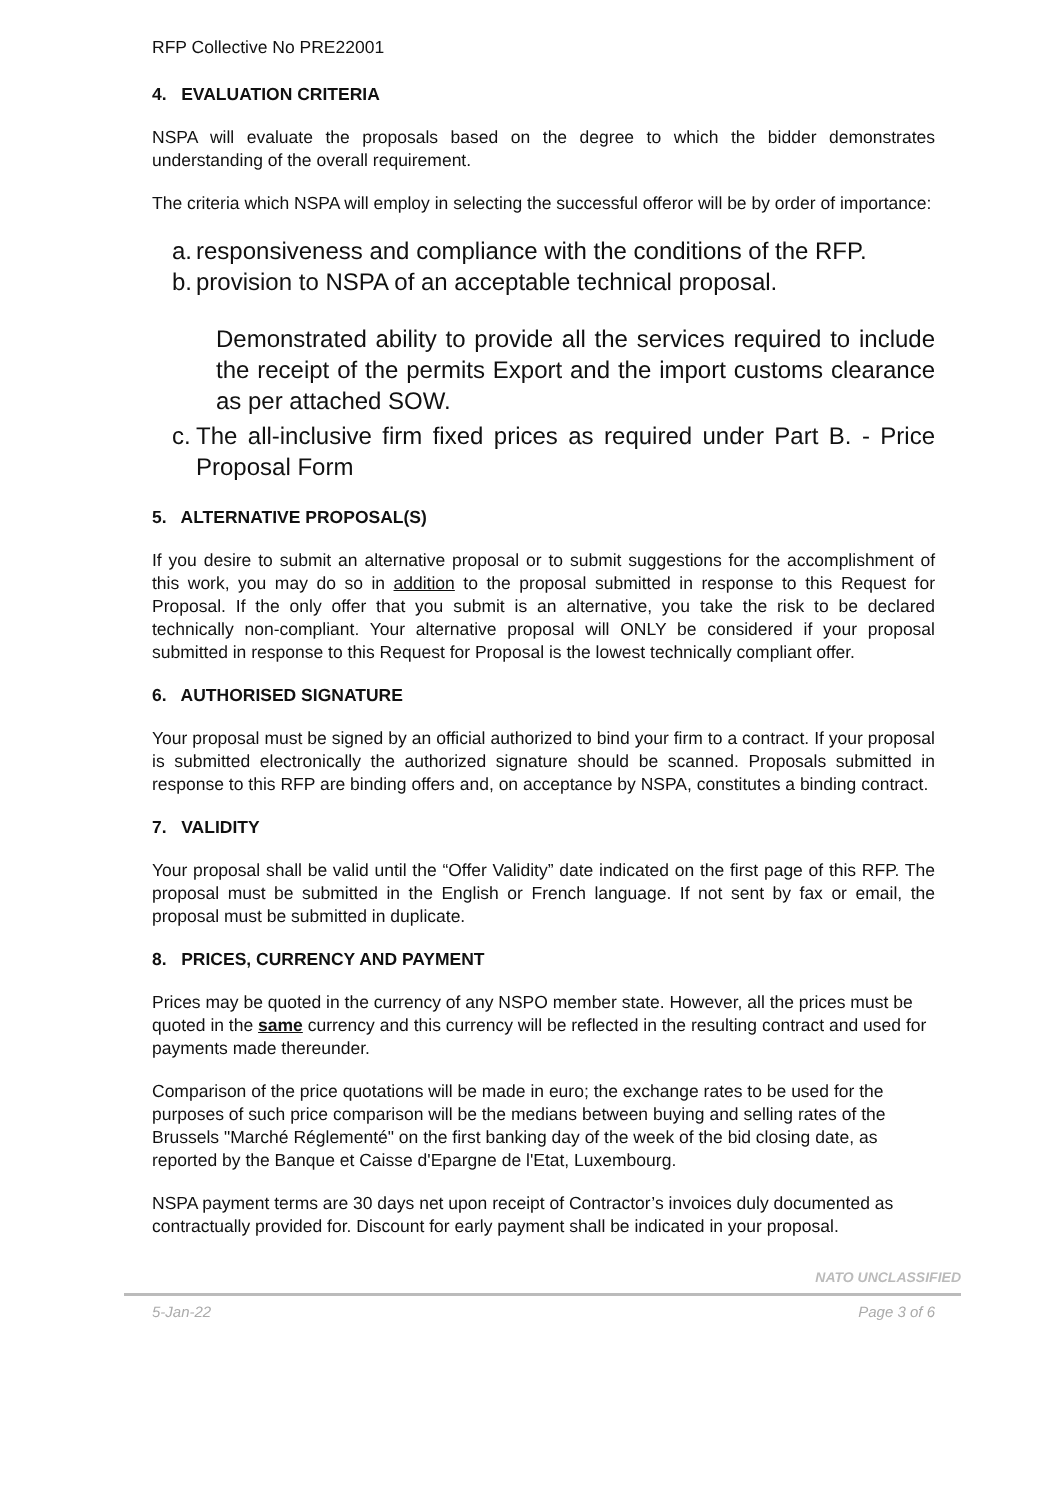RFP Collective No PRE22001
4. EVALUATION CRITERIA
NSPA will evaluate the proposals based on the degree to which the bidder demonstrates understanding of the overall requirement.
The criteria which NSPA will employ in selecting the successful offeror will be by order of importance:
a. responsiveness and compliance with the conditions of the RFP.
b. provision to NSPA of an acceptable technical proposal.
Demonstrated ability to provide all the services required to include the receipt of the permits Export and the import customs clearance as per attached SOW.
c. The all-inclusive firm fixed prices as required under Part B. - Price Proposal Form
5. ALTERNATIVE PROPOSAL(S)
If you desire to submit an alternative proposal or to submit suggestions for the accomplishment of this work, you may do so in addition to the proposal submitted in response to this Request for Proposal. If the only offer that you submit is an alternative, you take the risk to be declared technically non-compliant. Your alternative proposal will ONLY be considered if your proposal submitted in response to this Request for Proposal is the lowest technically compliant offer.
6. AUTHORISED SIGNATURE
Your proposal must be signed by an official authorized to bind your firm to a contract. If your proposal is submitted electronically the authorized signature should be scanned. Proposals submitted in response to this RFP are binding offers and, on acceptance by NSPA, constitutes a binding contract.
7. VALIDITY
Your proposal shall be valid until the “Offer Validity” date indicated on the first page of this RFP. The proposal must be submitted in the English or French language. If not sent by fax or email, the proposal must be submitted in duplicate.
8. PRICES, CURRENCY AND PAYMENT
Prices may be quoted in the currency of any NSPO member state. However, all the prices must be quoted in the same currency and this currency will be reflected in the resulting contract and used for payments made thereunder.
Comparison of the price quotations will be made in euro; the exchange rates to be used for the purposes of such price comparison will be the medians between buying and selling rates of the Brussels "Marché Réglementé" on the first banking day of the week of the bid closing date, as reported by the Banque et Caisse d'Epargne de l'Etat, Luxembourg.
NSPA payment terms are 30 days net upon receipt of Contractor’s invoices duly documented as contractually provided for. Discount for early payment shall be indicated in your proposal.
NATO UNCLASSIFIED
5-Jan-22 Page 3 of 6